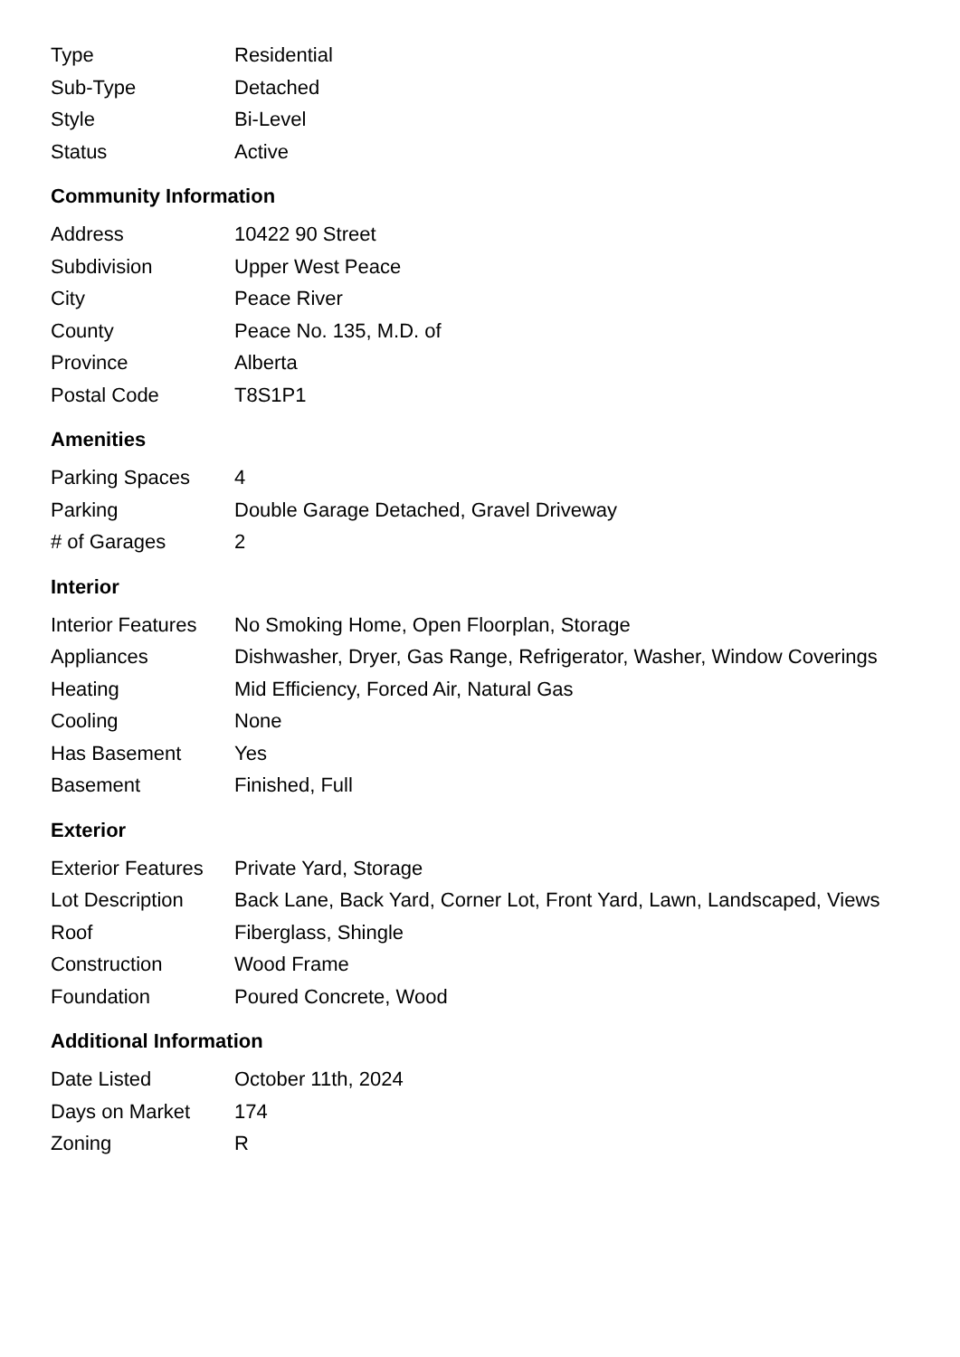| Type | Residential |
| Sub-Type | Detached |
| Style | Bi-Level |
| Status | Active |
Community Information
| Address | 10422 90 Street |
| Subdivision | Upper West Peace |
| City | Peace River |
| County | Peace No. 135, M.D. of |
| Province | Alberta |
| Postal Code | T8S1P1 |
Amenities
| Parking Spaces | 4 |
| Parking | Double Garage Detached, Gravel Driveway |
| # of Garages | 2 |
Interior
| Interior Features | No Smoking Home, Open Floorplan, Storage |
| Appliances | Dishwasher, Dryer, Gas Range, Refrigerator, Washer, Window Coverings |
| Heating | Mid Efficiency, Forced Air, Natural Gas |
| Cooling | None |
| Has Basement | Yes |
| Basement | Finished, Full |
Exterior
| Exterior Features | Private Yard, Storage |
| Lot Description | Back Lane, Back Yard, Corner Lot, Front Yard, Lawn, Landscaped, Views |
| Roof | Fiberglass, Shingle |
| Construction | Wood Frame |
| Foundation | Poured Concrete, Wood |
Additional Information
| Date Listed | October 11th, 2024 |
| Days on Market | 174 |
| Zoning | R |